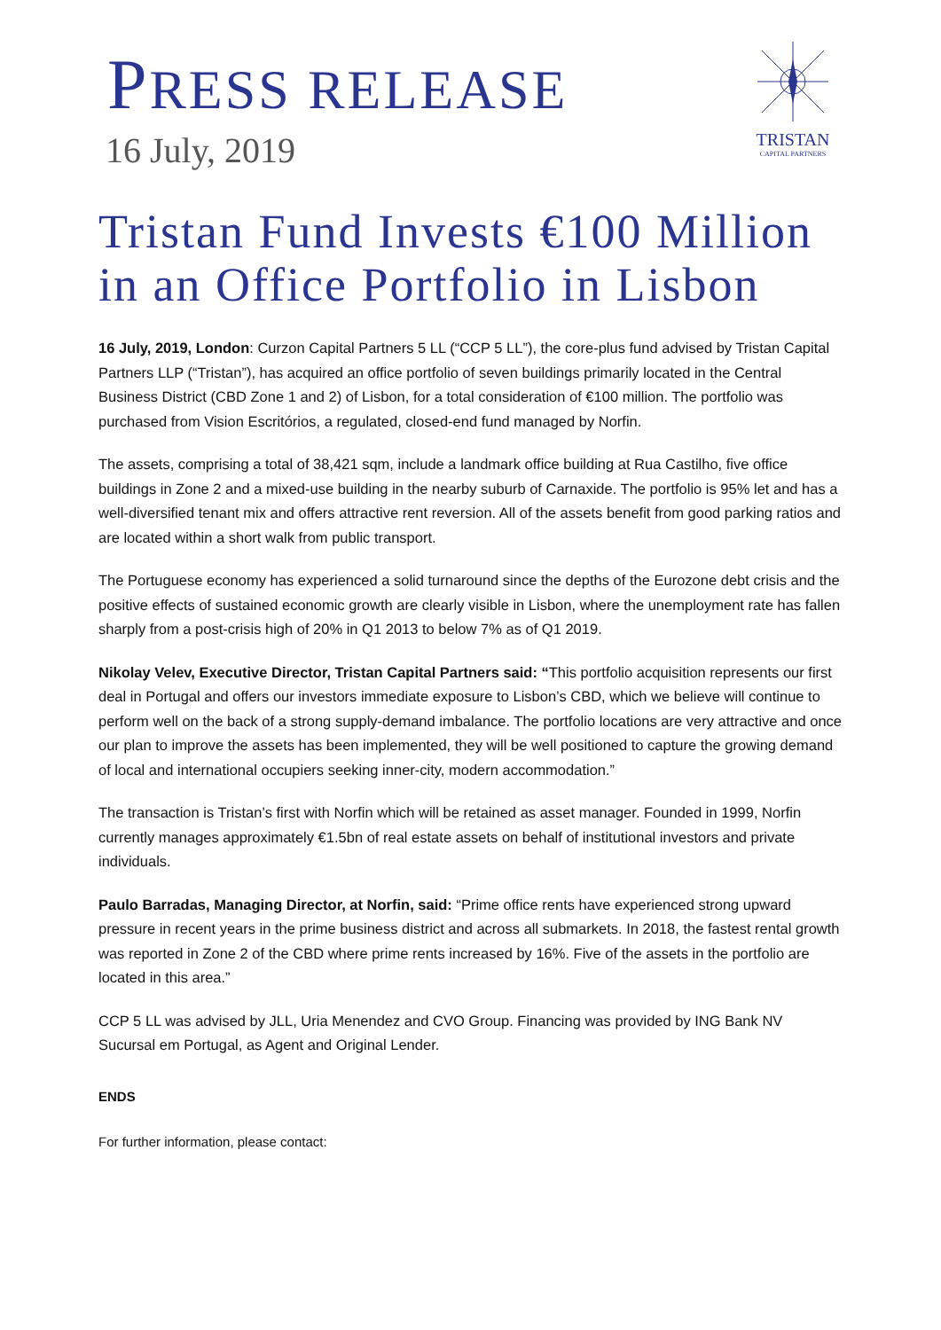PRESS RELEASE
16 July, 2019
TRISTAN
CAPITAL PARTNERS
Tristan Fund Invests €100 Million in an Office Portfolio in Lisbon
16 July, 2019, London: Curzon Capital Partners 5 LL (“CCP 5 LL”), the core-plus fund advised by Tristan Capital Partners LLP (“Tristan”), has acquired an office portfolio of seven buildings primarily located in the Central Business District (CBD Zone 1 and 2) of Lisbon, for a total consideration of €100 million. The portfolio was purchased from Vision Escritórios, a regulated, closed-end fund managed by Norfin.
The assets, comprising a total of 38,421 sqm, include a landmark office building at Rua Castilho, five office buildings in Zone 2 and a mixed-use building in the nearby suburb of Carnaxide. The portfolio is 95% let and has a well-diversified tenant mix and offers attractive rent reversion. All of the assets benefit from good parking ratios and are located within a short walk from public transport.
The Portuguese economy has experienced a solid turnaround since the depths of the Eurozone debt crisis and the positive effects of sustained economic growth are clearly visible in Lisbon, where the unemployment rate has fallen sharply from a post-crisis high of 20% in Q1 2013 to below 7% as of Q1 2019.
Nikolay Velev, Executive Director, Tristan Capital Partners said: “This portfolio acquisition represents our first deal in Portugal and offers our investors immediate exposure to Lisbon’s CBD, which we believe will continue to perform well on the back of a strong supply-demand imbalance. The portfolio locations are very attractive and once our plan to improve the assets has been implemented, they will be well positioned to capture the growing demand of local and international occupiers seeking inner-city, modern accommodation.”
The transaction is Tristan’s first with Norfin which will be retained as asset manager. Founded in 1999, Norfin currently manages approximately €1.5bn of real estate assets on behalf of institutional investors and private individuals.
Paulo Barradas, Managing Director, at Norfin, said: “Prime office rents have experienced strong upward pressure in recent years in the prime business district and across all submarkets. In 2018, the fastest rental growth was reported in Zone 2 of the CBD where prime rents increased by 16%. Five of the assets in the portfolio are located in this area.”
CCP 5 LL was advised by JLL, Uria Menendez and CVO Group. Financing was provided by ING Bank NV Sucursal em Portugal, as Agent and Original Lender.
ENDS
For further information, please contact: